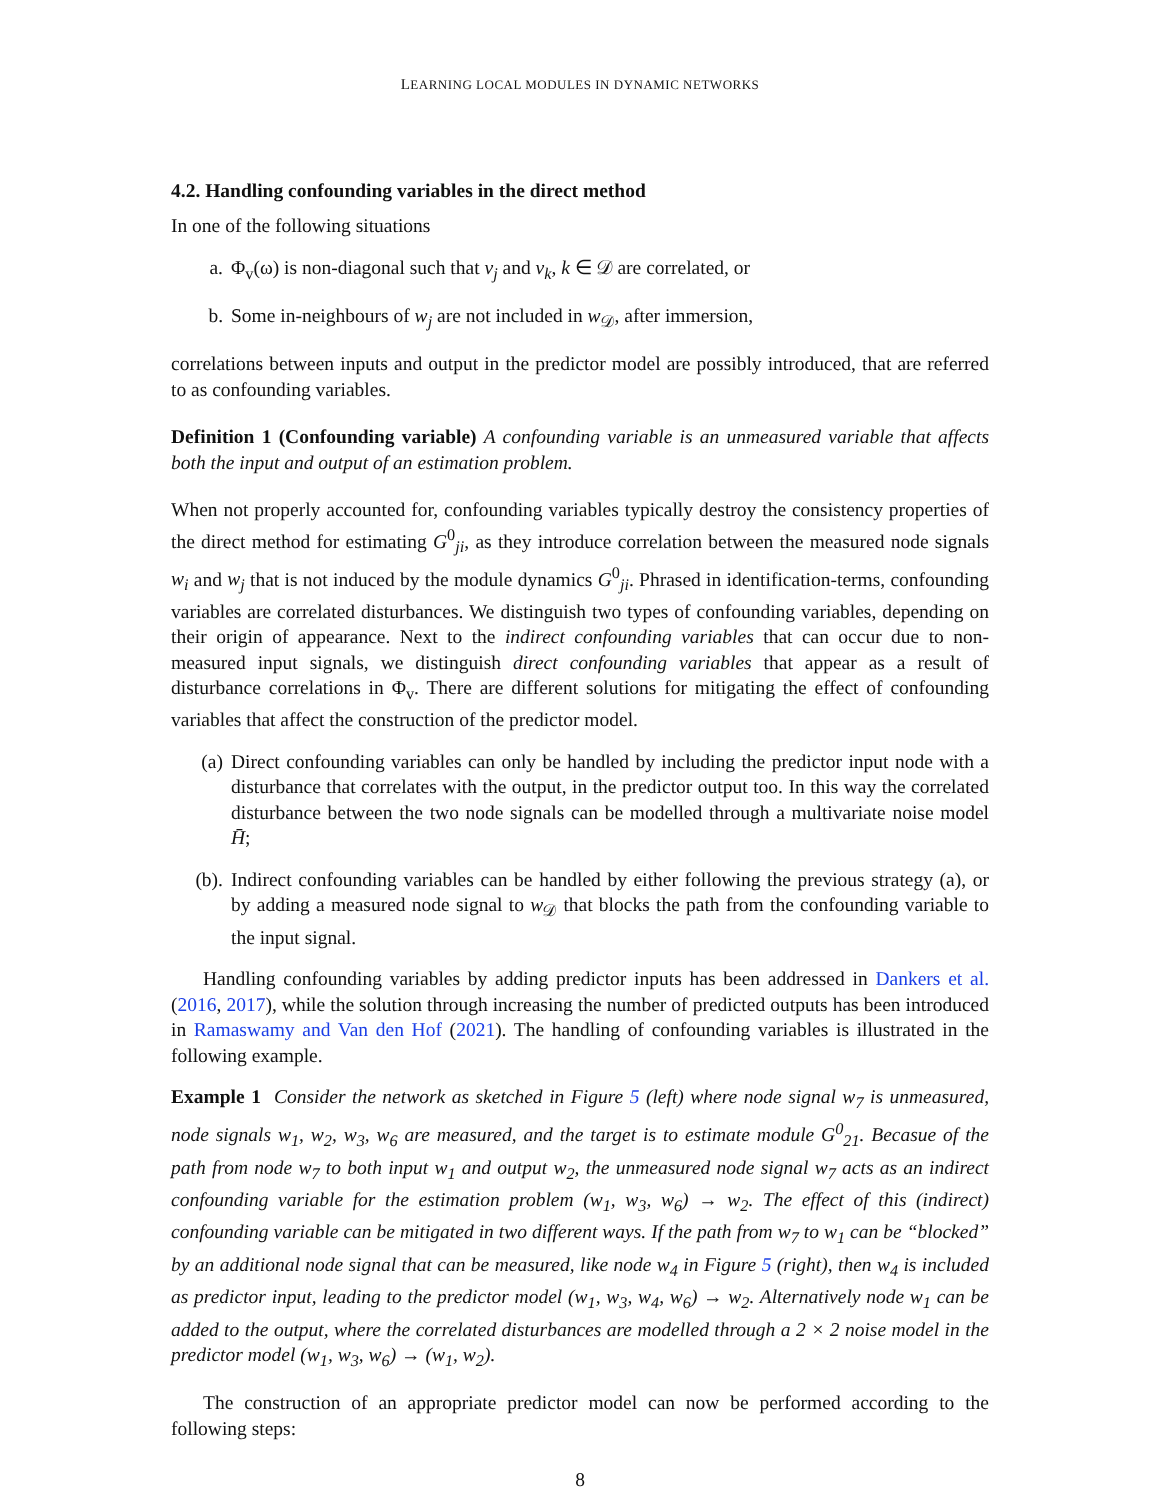LEARNING LOCAL MODULES IN DYNAMIC NETWORKS
4.2. Handling confounding variables in the direct method
In one of the following situations
a. Φ<sub>v</sub>(ω) is non-diagonal such that v<sub>j</sub> and v<sub>k</sub>, k ∈ 𝒟 are correlated, or
b. Some in-neighbours of w<sub>j</sub> are not included in w<sub>𝒟</sub>, after immersion,
correlations between inputs and output in the predictor model are possibly introduced, that are referred to as confounding variables.
Definition 1 (Confounding variable) A confounding variable is an unmeasured variable that affects both the input and output of an estimation problem.
When not properly accounted for, confounding variables typically destroy the consistency properties of the direct method for estimating G<sup>0</sup><sub>ji</sub>, as they introduce correlation between the measured node signals w<sub>i</sub> and w<sub>j</sub> that is not induced by the module dynamics G<sup>0</sup><sub>ji</sub>. Phrased in identification-terms, confounding variables are correlated disturbances. We distinguish two types of confounding variables, depending on their origin of appearance. Next to the indirect confounding variables that can occur due to non-measured input signals, we distinguish direct confounding variables that appear as a result of disturbance correlations in Φ<sub>v</sub>. There are different solutions for mitigating the effect of confounding variables that affect the construction of the predictor model.
(a) Direct confounding variables can only be handled by including the predictor input node with a disturbance that correlates with the output, in the predictor output too. In this way the correlated disturbance between the two node signals can be modelled through a multivariate noise model H̄;
(b). Indirect confounding variables can be handled by either following the previous strategy (a), or by adding a measured node signal to w<sub>𝒟</sub> that blocks the path from the confounding variable to the input signal.
Handling confounding variables by adding predictor inputs has been addressed in Dankers et al. (2016, 2017), while the solution through increasing the number of predicted outputs has been introduced in Ramaswamy and Van den Hof (2021). The handling of confounding variables is illustrated in the following example.
Example 1 Consider the network as sketched in Figure 5 (left) where node signal w<sub>7</sub> is unmeasured, node signals w<sub>1</sub>, w<sub>2</sub>, w<sub>3</sub>, w<sub>6</sub> are measured, and the target is to estimate module G<sup>0</sup><sub>21</sub>. Becasue of the path from node w<sub>7</sub> to both input w<sub>1</sub> and output w<sub>2</sub>, the unmeasured node signal w<sub>7</sub> acts as an indirect confounding variable for the estimation problem (w<sub>1</sub>, w<sub>3</sub>, w<sub>6</sub>) → w<sub>2</sub>. The effect of this (indirect) confounding variable can be mitigated in two different ways. If the path from w<sub>7</sub> to w<sub>1</sub> can be “blocked” by an additional node signal that can be measured, like node w<sub>4</sub> in Figure 5 (right), then w<sub>4</sub> is included as predictor input, leading to the predictor model (w<sub>1</sub>, w<sub>3</sub>, w<sub>4</sub>, w<sub>6</sub>) → w<sub>2</sub>. Alternatively node w<sub>1</sub> can be added to the output, where the correlated disturbances are modelled through a 2 × 2 noise model in the predictor model (w<sub>1</sub>, w<sub>3</sub>, w<sub>6</sub>) → (w<sub>1</sub>, w<sub>2</sub>).
The construction of an appropriate predictor model can now be performed according to the following steps:
8